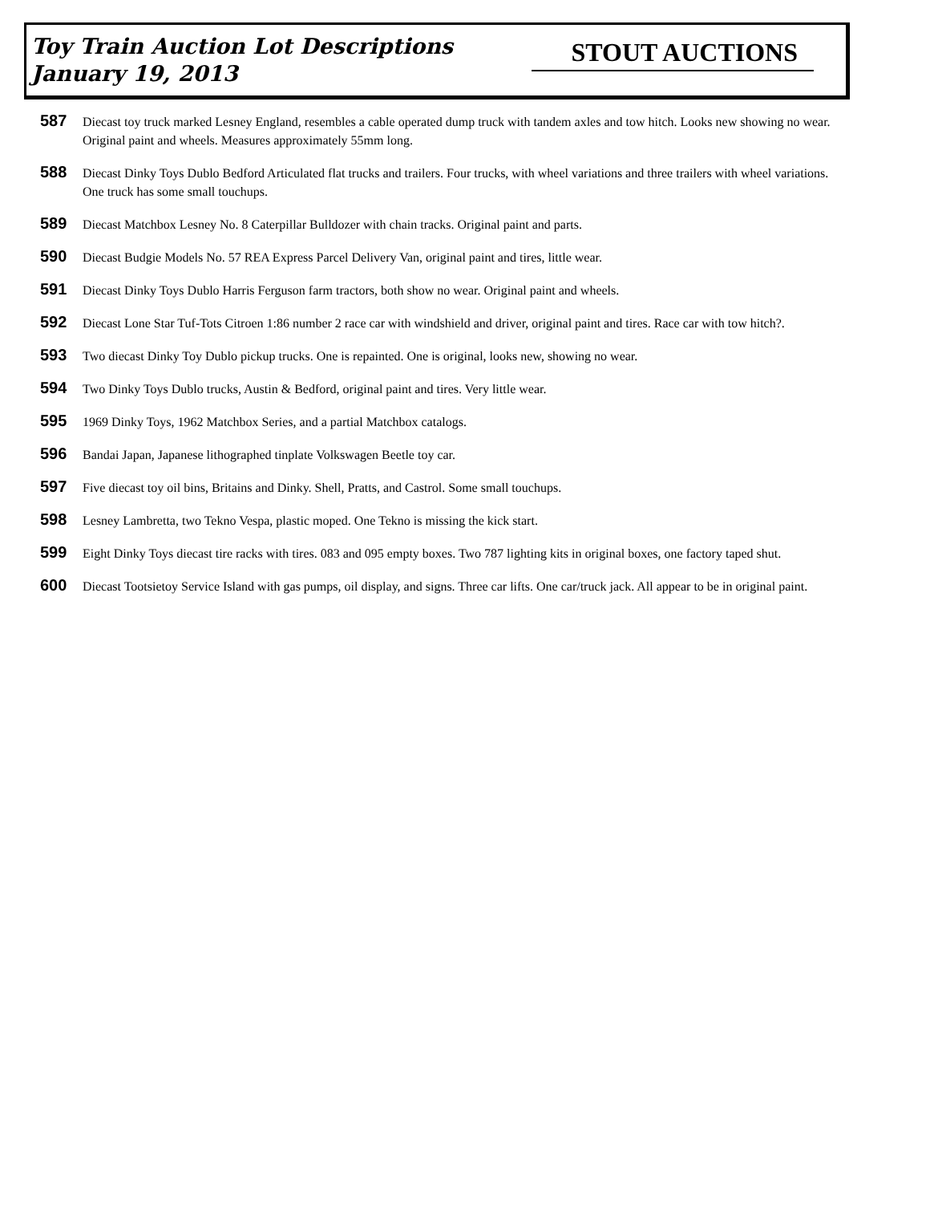Toy Train Auction Lot Descriptions
January 19, 2013
STOUT AUCTIONS
587
Diecast toy truck marked Lesney England, resembles a cable operated dump truck with tandem axles and tow hitch. Looks new showing no wear. Original paint and wheels. Measures approximately 55mm long.
588
Diecast Dinky Toys Dublo Bedford Articulated flat trucks and trailers. Four trucks, with wheel variations and three trailers with wheel variations. One truck has some small touchups.
589
Diecast Matchbox Lesney No. 8 Caterpillar Bulldozer with chain tracks. Original paint and parts.
590
Diecast Budgie Models No. 57 REA Express Parcel Delivery Van, original paint and tires, little wear.
591
Diecast Dinky Toys Dublo Harris Ferguson farm tractors, both show no wear. Original paint and wheels.
592
Diecast Lone Star Tuf-Tots Citroen 1:86 number 2 race car with windshield and driver, original paint and tires. Race car with tow hitch?.
593
Two diecast Dinky Toy Dublo pickup trucks. One is repainted. One is original, looks new, showing no wear.
594
Two Dinky Toys Dublo trucks, Austin & Bedford, original paint and tires. Very little wear.
595
1969 Dinky Toys, 1962 Matchbox Series, and a partial Matchbox catalogs.
596
Bandai Japan, Japanese lithographed tinplate Volkswagen Beetle toy car.
597
Five diecast toy oil bins, Britains and Dinky. Shell, Pratts, and Castrol. Some small touchups.
598
Lesney Lambretta, two Tekno Vespa, plastic moped. One Tekno is missing the kick start.
599
Eight Dinky Toys diecast tire racks with tires. 083 and 095 empty boxes. Two 787 lighting kits in original boxes, one factory taped shut.
600
Diecast Tootsietoy Service Island with gas pumps, oil display, and signs. Three car lifts. One car/truck jack. All appear to be in original paint.